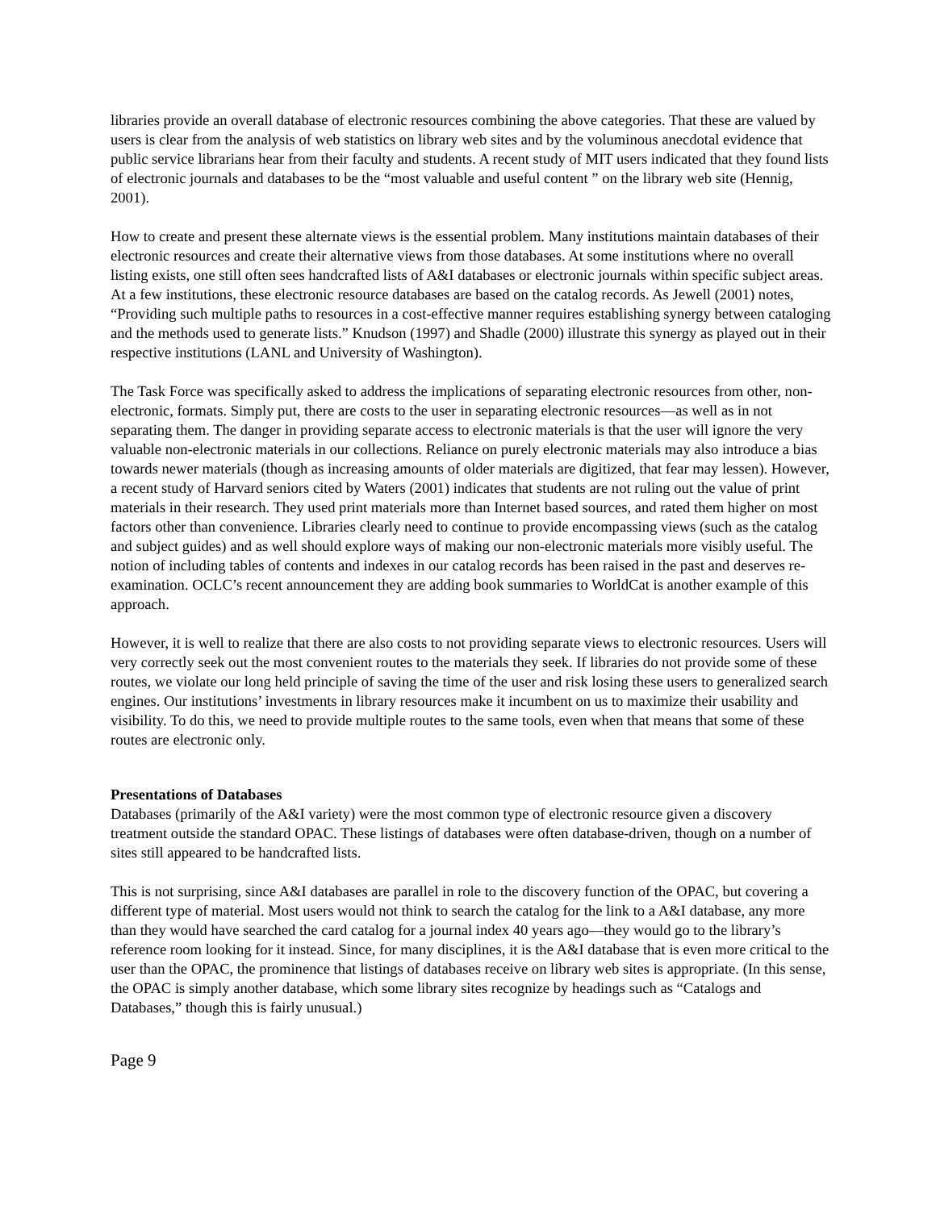libraries provide an overall database of electronic resources combining the above categories. That these are valued by users is clear from the analysis of web statistics on library web sites and by the voluminous anecdotal evidence that public service librarians hear from their faculty and students. A recent study of MIT users indicated that they found lists of electronic journals and databases to be the “most valuable and useful content ” on the library web site (Hennig, 2001).
How to create and present these alternate views is the essential problem. Many institutions maintain databases of their electronic resources and create their alternative views from those databases. At some institutions where no overall listing exists, one still often sees handcrafted lists of A&I databases or electronic journals within specific subject areas. At a few institutions, these electronic resource databases are based on the catalog records. As Jewell (2001) notes, “Providing such multiple paths to resources in a cost-effective manner requires establishing synergy between cataloging and the methods used to generate lists.” Knudson (1997) and Shadle (2000) illustrate this synergy as played out in their respective institutions (LANL and University of Washington).
The Task Force was specifically asked to address the implications of separating electronic resources from other, non-electronic, formats. Simply put, there are costs to the user in separating electronic resources—as well as in not separating them. The danger in providing separate access to electronic materials is that the user will ignore the very valuable non-electronic materials in our collections. Reliance on purely electronic materials may also introduce a bias towards newer materials (though as increasing amounts of older materials are digitized, that fear may lessen). However, a recent study of Harvard seniors cited by Waters (2001) indicates that students are not ruling out the value of print materials in their research. They used print materials more than Internet based sources, and rated them higher on most factors other than convenience. Libraries clearly need to continue to provide encompassing views (such as the catalog and subject guides) and as well should explore ways of making our non-electronic materials more visibly useful. The notion of including tables of contents and indexes in our catalog records has been raised in the past and deserves re-examination. OCLC’s recent announcement they are adding book summaries to WorldCat is another example of this approach.
However, it is well to realize that there are also costs to not providing separate views to electronic resources. Users will very correctly seek out the most convenient routes to the materials they seek. If libraries do not provide some of these routes, we violate our long held principle of saving the time of the user and risk losing these users to generalized search engines. Our institutions’ investments in library resources make it incumbent on us to maximize their usability and visibility. To do this, we need to provide multiple routes to the same tools, even when that means that some of these routes are electronic only.
Presentations of Databases
Databases (primarily of the A&I variety) were the most common type of electronic resource given a discovery treatment outside the standard OPAC. These listings of databases were often database-driven, though on a number of sites still appeared to be handcrafted lists.
This is not surprising, since A&I databases are parallel in role to the discovery function of the OPAC, but covering a different type of material. Most users would not think to search the catalog for the link to a A&I database, any more than they would have searched the card catalog for a journal index 40 years ago—they would go to the library’s reference room looking for it instead. Since, for many disciplines, it is the A&I database that is even more critical to the user than the OPAC, the prominence that listings of databases receive on library web sites is appropriate. (In this sense, the OPAC is simply another database, which some library sites recognize by headings such as “Catalogs and Databases,” though this is fairly unusual.)
Page 9